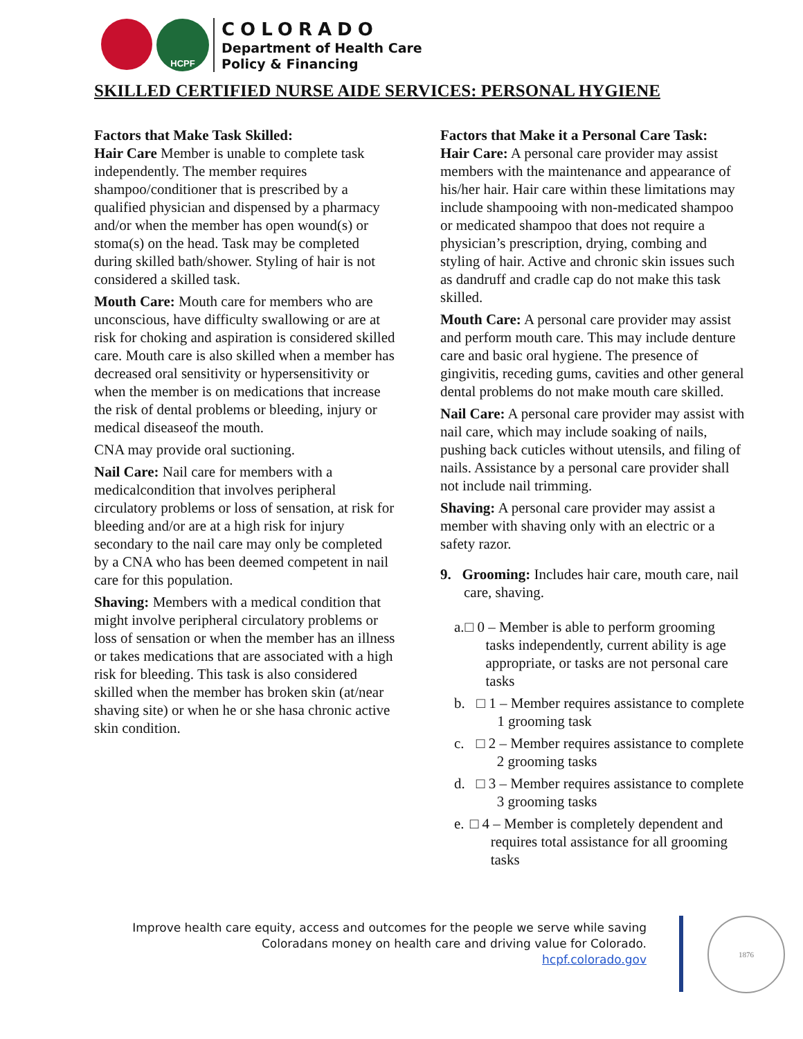HCPF
COLORADO
Department of Health Care
Policy & Financing
SKILLED CERTIFIED NURSE AIDE SERVICES: PERSONAL HYGIENE
Factors that Make Task Skilled:
Hair Care Member is unable to complete task independently. The member requires shampoo/conditioner that is prescribed by a qualified physician and dispensed by a pharmacy and/or when the member has open wound(s) or stoma(s) on the head. Task may be completed during skilled bath/shower. Styling of hair is not considered a skilled task.
Mouth Care: Mouth care for members who are unconscious, have difficulty swallowing or are at risk for choking and aspiration is considered skilled care. Mouth care is also skilled when a member has decreased oral sensitivity or hypersensitivity or when the member is on medications that increase the risk of dental problems or bleeding, injury or medical diseaseof the mouth.
CNA may provide oral suctioning.
Nail Care: Nail care for members with a medicalcondition that involves peripheral circulatory problems or loss of sensation, at risk for bleeding and/or are at a high risk for injury secondary to the nail care may only be completed by a CNA who has been deemed competent in nail care for this population.
Shaving: Members with a medical condition that might involve peripheral circulatory problems or loss of sensation or when the member has an illness or takes medications that are associated with a high risk for bleeding. This task is also considered skilled when the member has broken skin (at/near shaving site) or when he or she hasa chronic active skin condition.
Factors that Make it a Personal Care Task:
Hair Care: A personal care provider may assist members with the maintenance and appearance of his/her hair. Hair care within these limitations may include shampooing with non-medicated shampoo or medicated shampoo that does not require a physician’s prescription, drying, combing and styling of hair. Active and chronic skin issues such as dandruff and cradle cap do not make this task skilled.
Mouth Care: A personal care provider may assist and perform mouth care. This may include denture care and basic oral hygiene. The presence of gingivitis, receding gums, cavities and other general dental problems do not make mouth care skilled.
Nail Care: A personal care provider may assist with nail care, which may include soaking of nails, pushing back cuticles without utensils, and filing of nails. Assistance by a personal care provider shall not include nail trimming.
Shaving: A personal care provider may assist a member with shaving only with an electric or a safety razor.
9. Grooming: Includes hair care, mouth care, nail care, shaving.
a. □ 0 – Member is able to perform grooming tasks independently, current ability is age appropriate, or tasks are not personal care tasks
b. □ 1 – Member requires assistance to complete 1 grooming task
c. □ 2 – Member requires assistance to complete 2 grooming tasks
d. □ 3 – Member requires assistance to complete 3 grooming tasks
e. □ 4 – Member is completely dependent and requires total assistance for all grooming tasks
Improve health care equity, access and outcomes for the people we serve while saving Coloradans money on health care and driving value for Colorado.
hcpf.colorado.gov
1876